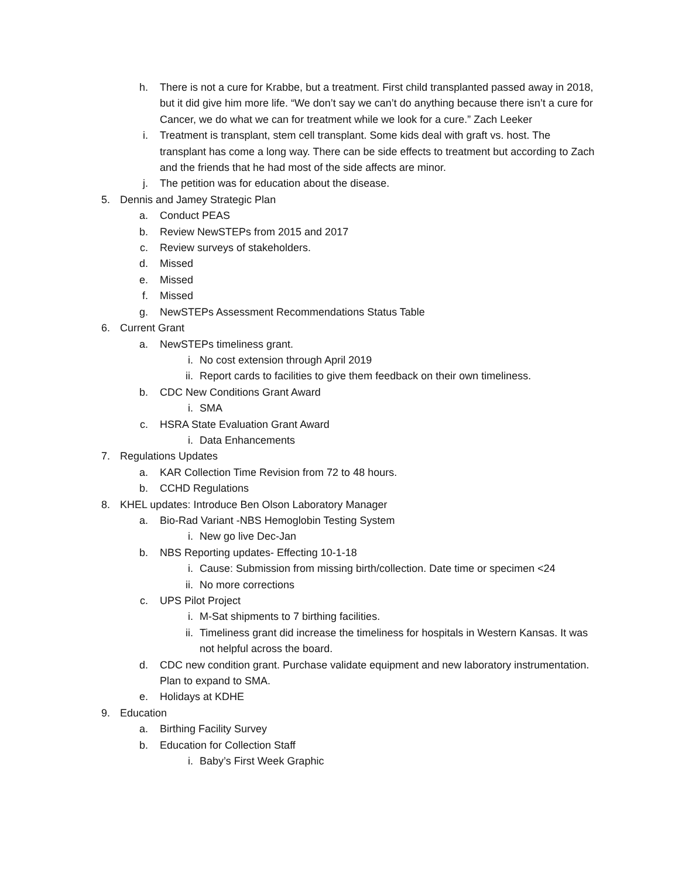h. There is not a cure for Krabbe, but a treatment. First child transplanted passed away in 2018, but it did give him more life. “We don’t say we can’t do anything because there isn’t a cure for Cancer, we do what we can for treatment while we look for a cure.” Zach Leeker
i. Treatment is transplant, stem cell transplant. Some kids deal with graft vs. host. The transplant has come a long way. There can be side effects to treatment but according to Zach and the friends that he had most of the side affects are minor.
j. The petition was for education about the disease.
5. Dennis and Jamey Strategic Plan
a. Conduct PEAS
b. Review NewSTEPs from 2015 and 2017
c. Review surveys of stakeholders.
d. Missed
e. Missed
f. Missed
g. NewSTEPs Assessment Recommendations Status Table
6. Current Grant
a. NewSTEPs timeliness grant.
i. No cost extension through April 2019
ii. Report cards to facilities to give them feedback on their own timeliness.
b. CDC New Conditions Grant Award
i. SMA
c. HSRA State Evaluation Grant Award
i. Data Enhancements
7. Regulations Updates
a. KAR Collection Time Revision from 72 to 48 hours.
b. CCHD Regulations
8. KHEL updates: Introduce Ben Olson Laboratory Manager
a. Bio-Rad Variant -NBS Hemoglobin Testing System
i. New go live Dec-Jan
b. NBS Reporting updates- Effecting 10-1-18
i. Cause: Submission from missing birth/collection. Date time or specimen <24
ii. No more corrections
c. UPS Pilot Project
i. M-Sat shipments to 7 birthing facilities.
ii. Timeliness grant did increase the timeliness for hospitals in Western Kansas. It was not helpful across the board.
d. CDC new condition grant. Purchase validate equipment and new laboratory instrumentation. Plan to expand to SMA.
e. Holidays at KDHE
9. Education
a. Birthing Facility Survey
b. Education for Collection Staff
i. Baby’s First Week Graphic